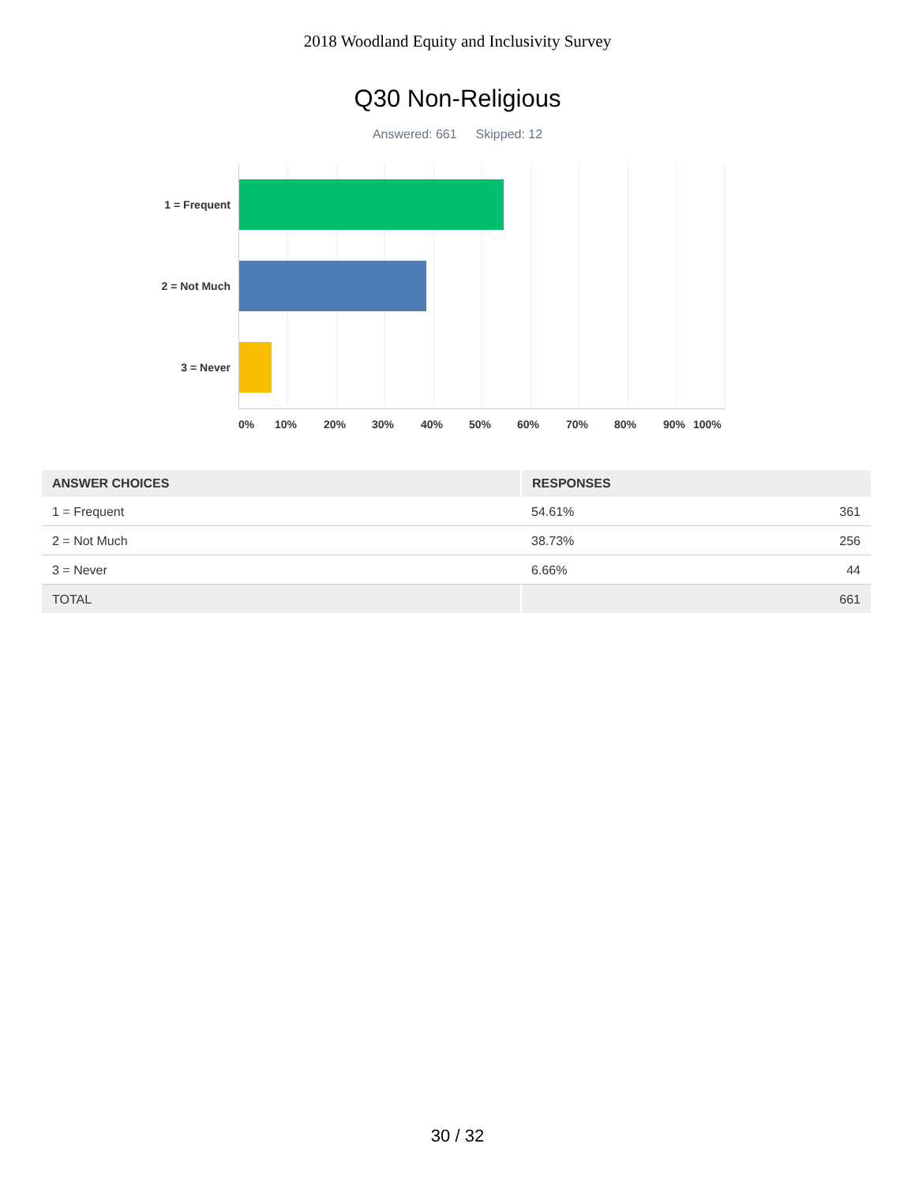2018 Woodland Equity and Inclusivity Survey
Q30 Non-Religious
Answered: 661 Skipped: 12
1 = Frequent
2 = Not Much
3 = Never
0% 10% 20% 30% 40% 50% 60% 70% 80% 90% 100%
| ANSWER CHOICES | RESPONSES | |
| --- | --- | --- |
| 1 = Frequent | 54.61% | 361 |
| 2 = Not Much | 38.73% | 256 |
| 3 = Never | 6.66% | 44 |
| TOTAL | | 661 |
30 / 32